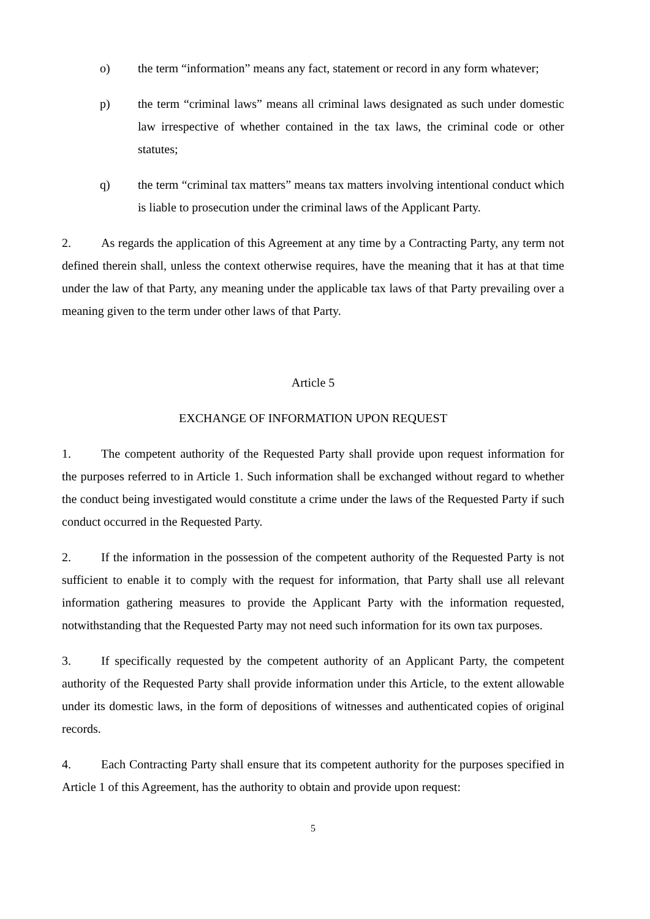o) the term “information” means any fact, statement or record in any form whatever;
p) the term “criminal laws” means all criminal laws designated as such under domestic law irrespective of whether contained in the tax laws, the criminal code or other statutes;
q) the term “criminal tax matters” means tax matters involving intentional conduct which is liable to prosecution under the criminal laws of the Applicant Party.
2. As regards the application of this Agreement at any time by a Contracting Party, any term not defined therein shall, unless the context otherwise requires, have the meaning that it has at that time under the law of that Party, any meaning under the applicable tax laws of that Party prevailing over a meaning given to the term under other laws of that Party.
Article 5
EXCHANGE OF INFORMATION UPON REQUEST
1. The competent authority of the Requested Party shall provide upon request information for the purposes referred to in Article 1. Such information shall be exchanged without regard to whether the conduct being investigated would constitute a crime under the laws of the Requested Party if such conduct occurred in the Requested Party.
2. If the information in the possession of the competent authority of the Requested Party is not sufficient to enable it to comply with the request for information, that Party shall use all relevant information gathering measures to provide the Applicant Party with the information requested, notwithstanding that the Requested Party may not need such information for its own tax purposes.
3. If specifically requested by the competent authority of an Applicant Party, the competent authority of the Requested Party shall provide information under this Article, to the extent allowable under its domestic laws, in the form of depositions of witnesses and authenticated copies of original records.
4. Each Contracting Party shall ensure that its competent authority for the purposes specified in Article 1 of this Agreement, has the authority to obtain and provide upon request:
5